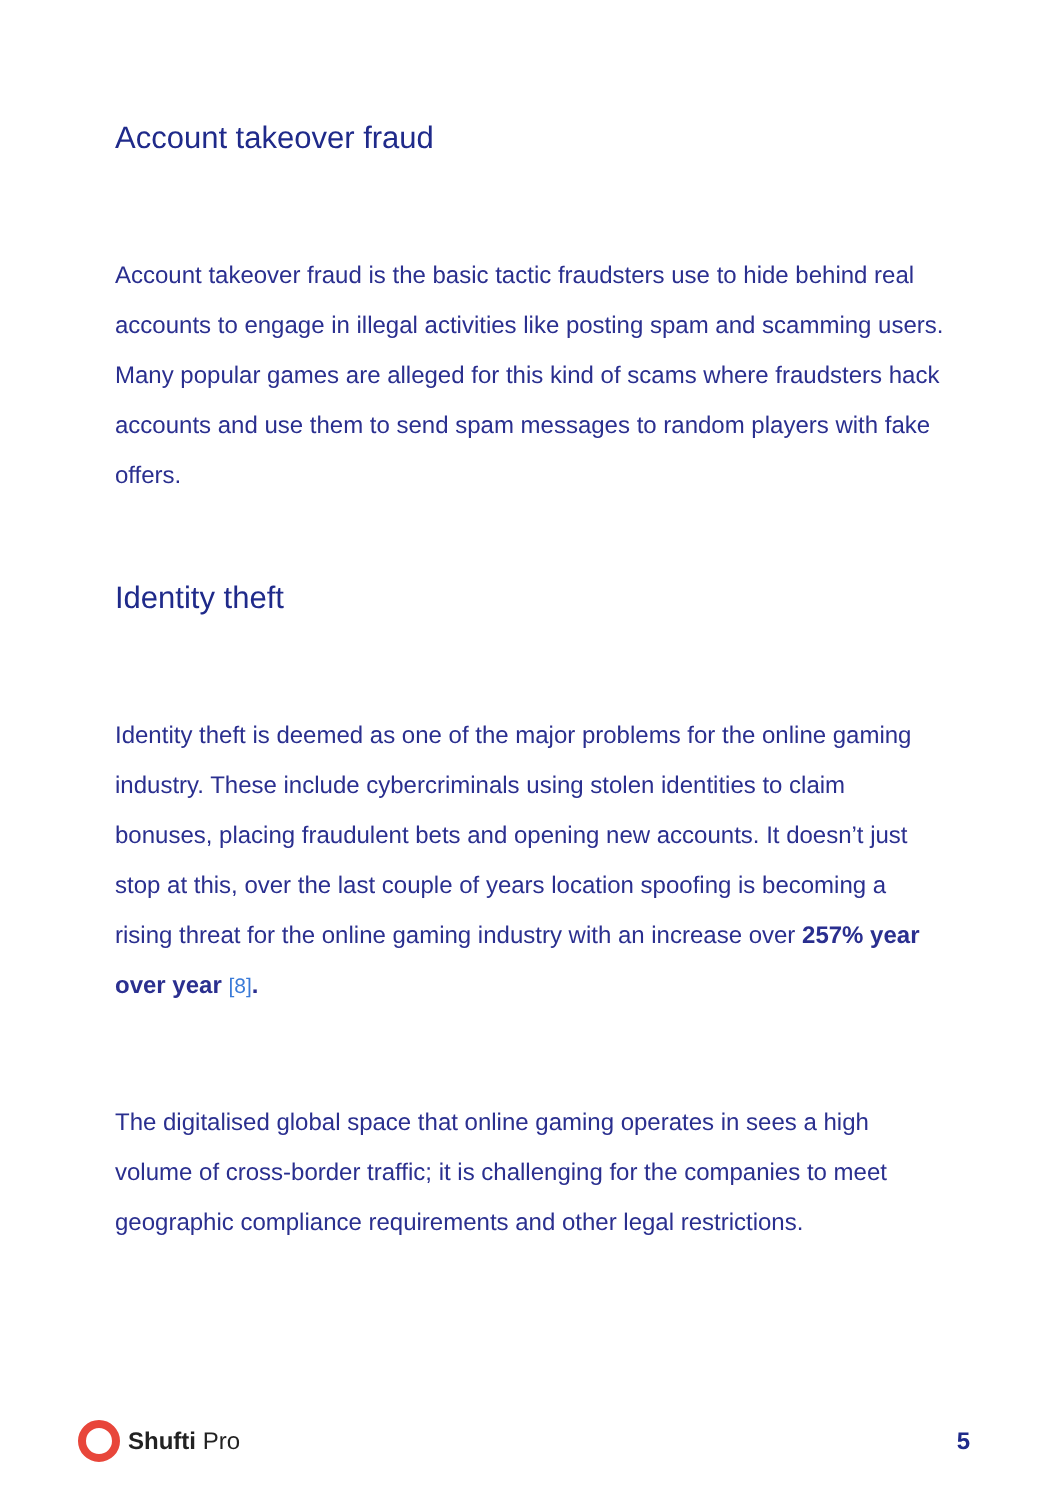Account takeover fraud
Account takeover fraud is the basic tactic fraudsters use to hide behind real accounts to engage in illegal activities like posting spam and scamming users. Many popular games are alleged for this kind of scams where fraudsters hack accounts and use them to send spam messages to random players with fake offers.
Identity theft
Identity theft is deemed as one of the major problems for the online gaming industry. These include cybercriminals using stolen identities to claim bonuses, placing fraudulent bets and opening new accounts. It doesn’t just stop at this, over the last couple of years location spoofing is becoming a rising threat for the online gaming industry with an increase over 257% year over year [8].
The digitalised global space that online gaming operates in sees a high volume of cross-border traffic; it is challenging for the companies to meet geographic compliance requirements and other legal restrictions.
Shufti Pro 5